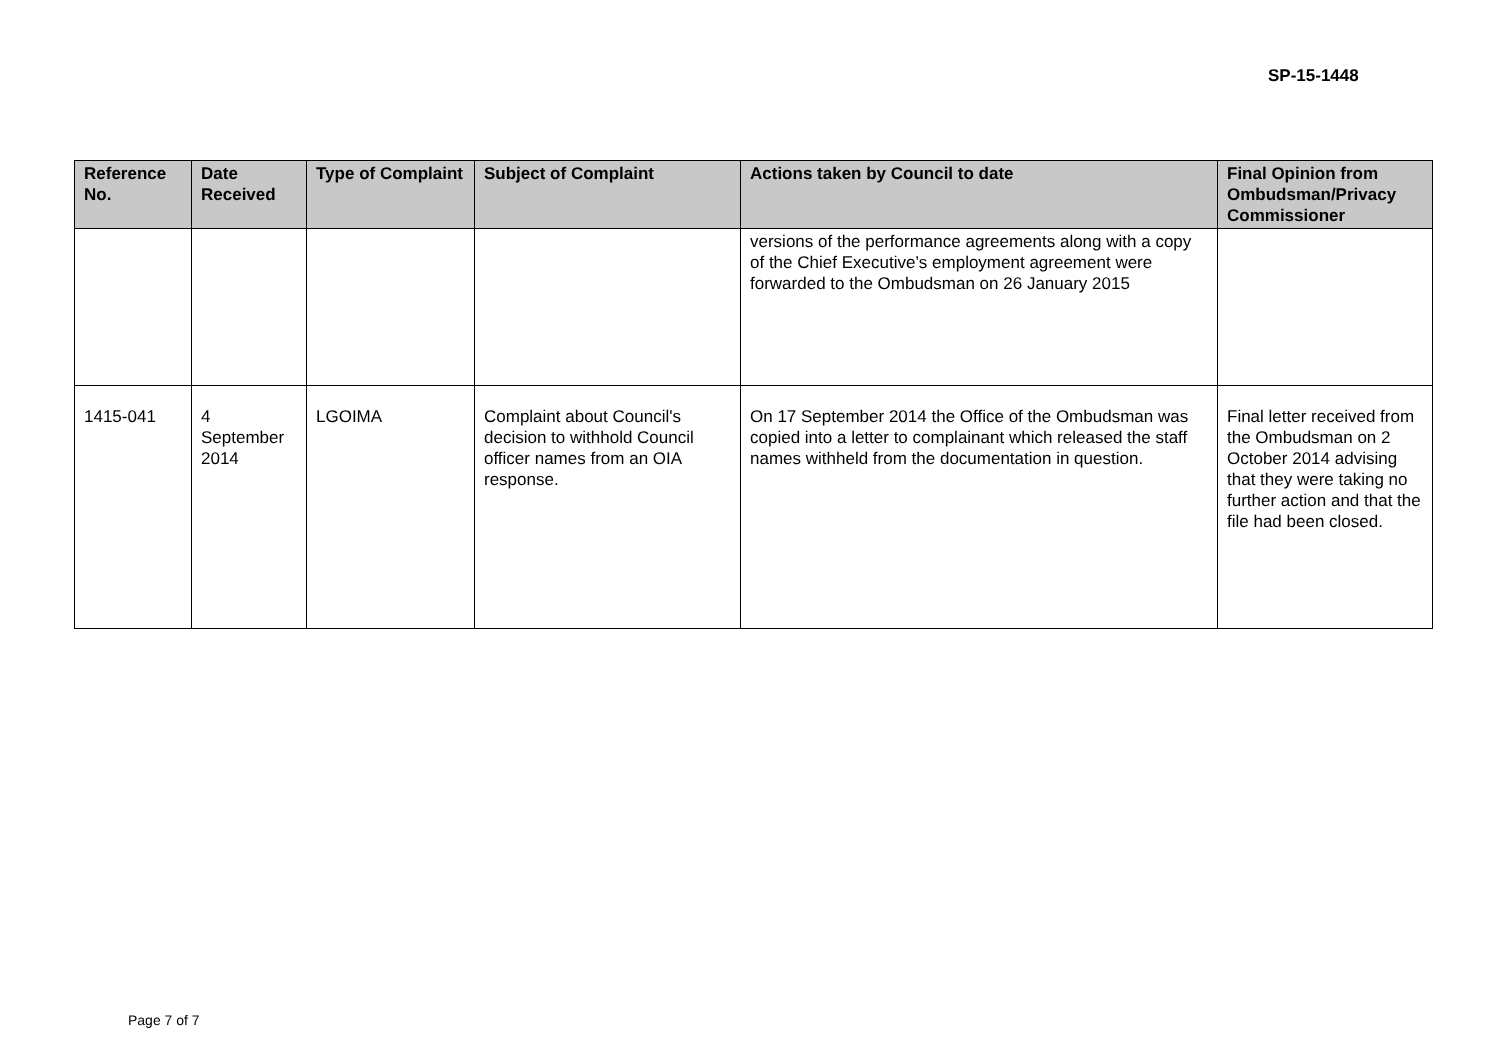SP-15-1448
| Reference No. | Date Received | Type of Complaint | Subject of Complaint | Actions taken by Council to date | Final Opinion from Ombudsman/Privacy Commissioner |
| --- | --- | --- | --- | --- | --- |
| | | | | versions of the performance agreements along with a copy of the Chief Executive’s employment agreement were forwarded to the Ombudsman on 26 January 2015 | |
| 1415-041 | 4 September 2014 | LGOIMA | Complaint about Council's decision to withhold Council officer names from an OIA response. | On 17 September 2014 the Office of the Ombudsman was copied into a letter to complainant which released the staff names withheld from the documentation in question. | Final letter received from the Ombudsman on 2 October 2014 advising that they were taking no further action and that the file had been closed. |
Page 7 of 7